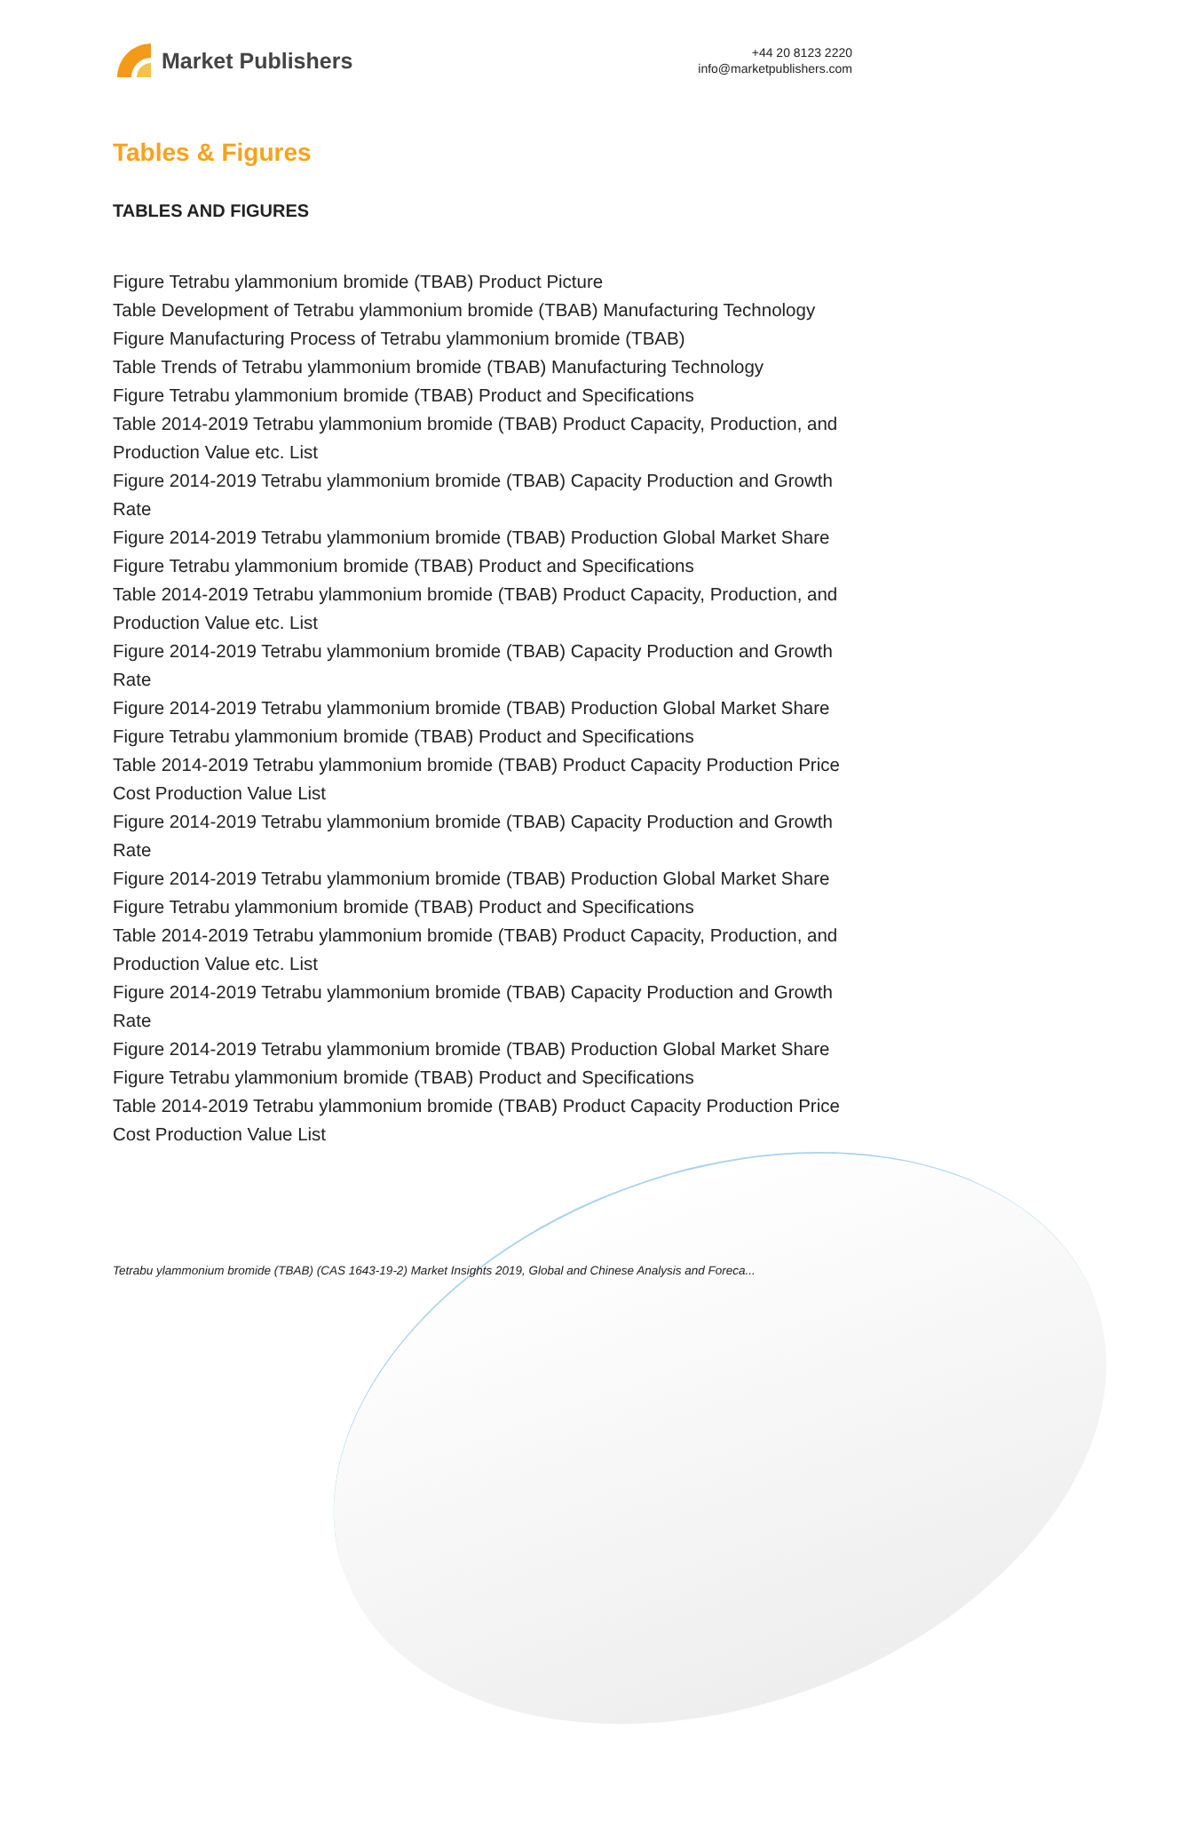Market Publishers
+44 20 8123 2220
info@marketpublishers.com
Tables & Figures
TABLES AND FIGURES
Figure Tetrabu ylammonium bromide (TBAB) Product Picture
Table Development of Tetrabu ylammonium bromide (TBAB) Manufacturing Technology
Figure Manufacturing Process of Tetrabu ylammonium bromide (TBAB)
Table Trends of Tetrabu ylammonium bromide (TBAB) Manufacturing Technology
Figure Tetrabu ylammonium bromide (TBAB) Product and Specifications
Table 2014-2019 Tetrabu ylammonium bromide (TBAB) Product Capacity, Production, and Production Value etc. List
Figure 2014-2019 Tetrabu ylammonium bromide (TBAB) Capacity Production and Growth Rate
Figure 2014-2019 Tetrabu ylammonium bromide (TBAB) Production Global Market Share
Figure Tetrabu ylammonium bromide (TBAB) Product and Specifications
Table 2014-2019 Tetrabu ylammonium bromide (TBAB) Product Capacity, Production, and Production Value etc. List
Figure 2014-2019 Tetrabu ylammonium bromide (TBAB) Capacity Production and Growth Rate
Figure 2014-2019 Tetrabu ylammonium bromide (TBAB) Production Global Market Share
Figure Tetrabu ylammonium bromide (TBAB) Product and Specifications
Table 2014-2019 Tetrabu ylammonium bromide (TBAB) Product Capacity Production Price Cost Production Value List
Figure 2014-2019 Tetrabu ylammonium bromide (TBAB) Capacity Production and Growth Rate
Figure 2014-2019 Tetrabu ylammonium bromide (TBAB) Production Global Market Share
Figure Tetrabu ylammonium bromide (TBAB) Product and Specifications
Table 2014-2019 Tetrabu ylammonium bromide (TBAB) Product Capacity, Production, and Production Value etc. List
Figure 2014-2019 Tetrabu ylammonium bromide (TBAB) Capacity Production and Growth Rate
Figure 2014-2019 Tetrabu ylammonium bromide (TBAB) Production Global Market Share
Figure Tetrabu ylammonium bromide (TBAB) Product and Specifications
Table 2014-2019 Tetrabu ylammonium bromide (TBAB) Product Capacity Production Price Cost Production Value List
Tetrabu ylammonium bromide (TBAB) (CAS 1643-19-2) Market Insights 2019, Global and Chinese Analysis and Foreca...